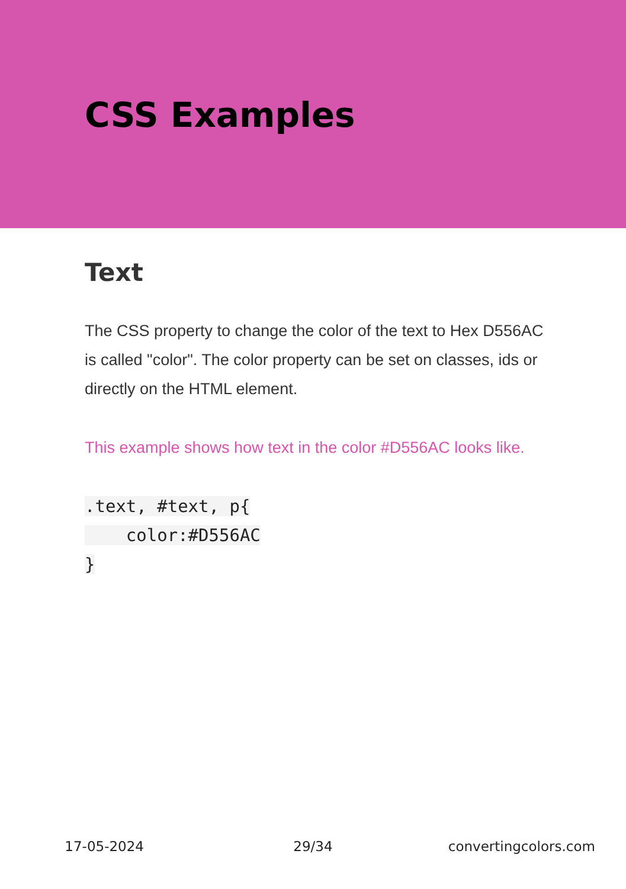CSS Examples
Text
The CSS property to change the color of the text to Hex D556AC is called "color". The color property can be set on classes, ids or directly on the HTML element.
This example shows how text in the color #D556AC looks like.
.text, #text, p{
    color:#D556AC
}
17-05-2024 29/34 convertingcolors.com